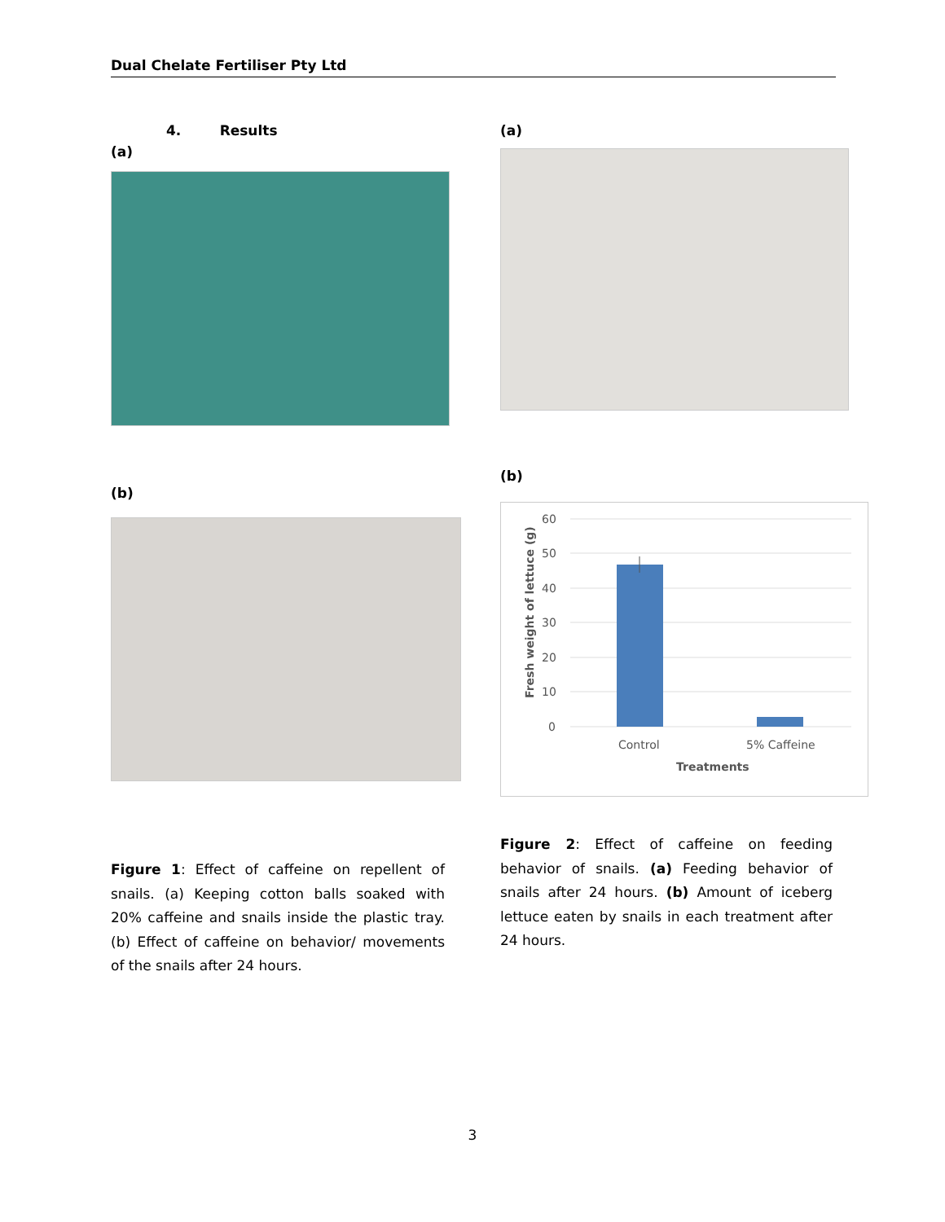Dual Chelate Fertiliser Pty Ltd
4. Results
(a)
(b)
Figure 1: Effect of caffeine on repellent of snails. (a) Keeping cotton balls soaked with 20% caffeine and snails inside the plastic tray. (b) Effect of caffeine on behavior/ movements of the snails after 24 hours.
(a)
(b)
60
50
40
30
20
10
0
Control
5% Caffeine
Treatments
Fresh weight of lettuce (g)
Figure 2: Effect of caffeine on feeding behavior of snails. (a) Feeding behavior of snails after 24 hours. (b) Amount of iceberg lettuce eaten by snails in each treatment after 24 hours.
3